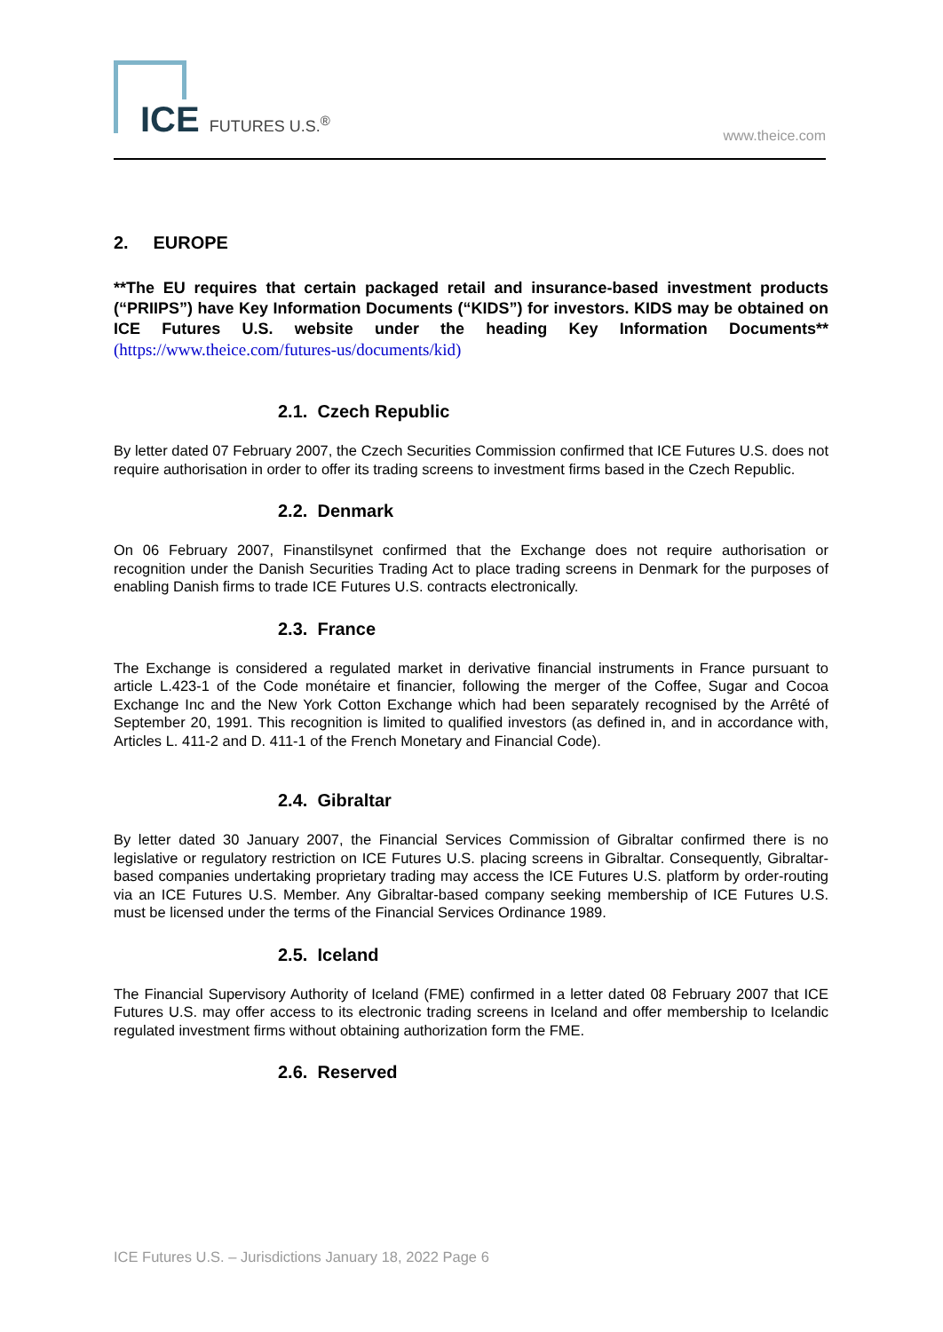ICE FUTURES U.S.<sup>®</sup> www.theice.com
2. EUROPE
**The EU requires that certain packaged retail and insurance-based investment products (“PRIIPS”) have Key Information Documents (“KIDS”) for investors. KIDS may be obtained on ICE Futures U.S. website under the heading Key Information Documents** (https://www.theice.com/futures-us/documents/kid)
2.1. Czech Republic
By letter dated 07 February 2007, the Czech Securities Commission confirmed that ICE Futures U.S. does not require authorisation in order to offer its trading screens to investment firms based in the Czech Republic.
2.2. Denmark
On 06 February 2007, Finanstilsynet confirmed that the Exchange does not require authorisation or recognition under the Danish Securities Trading Act to place trading screens in Denmark for the purposes of enabling Danish firms to trade ICE Futures U.S. contracts electronically.
2.3. France
The Exchange is considered a regulated market in derivative financial instruments in France pursuant to article L.423-1 of the Code monétaire et financier, following the merger of the Coffee, Sugar and Cocoa Exchange Inc and the New York Cotton Exchange which had been separately recognised by the Arrêté of September 20, 1991. This recognition is limited to qualified investors (as defined in, and in accordance with, Articles L. 411-2 and D. 411-1 of the French Monetary and Financial Code).
2.4. Gibraltar
By letter dated 30 January 2007, the Financial Services Commission of Gibraltar confirmed there is no legislative or regulatory restriction on ICE Futures U.S. placing screens in Gibraltar. Consequently, Gibraltar-based companies undertaking proprietary trading may access the ICE Futures U.S. platform by order-routing via an ICE Futures U.S. Member. Any Gibraltar-based company seeking membership of ICE Futures U.S. must be licensed under the terms of the Financial Services Ordinance 1989.
2.5. Iceland
The Financial Supervisory Authority of Iceland (FME) confirmed in a letter dated 08 February 2007 that ICE Futures U.S. may offer access to its electronic trading screens in Iceland and offer membership to Icelandic regulated investment firms without obtaining authorization form the FME.
2.6. Reserved
ICE Futures U.S. – Jurisdictions January 18, 2022 Page 6